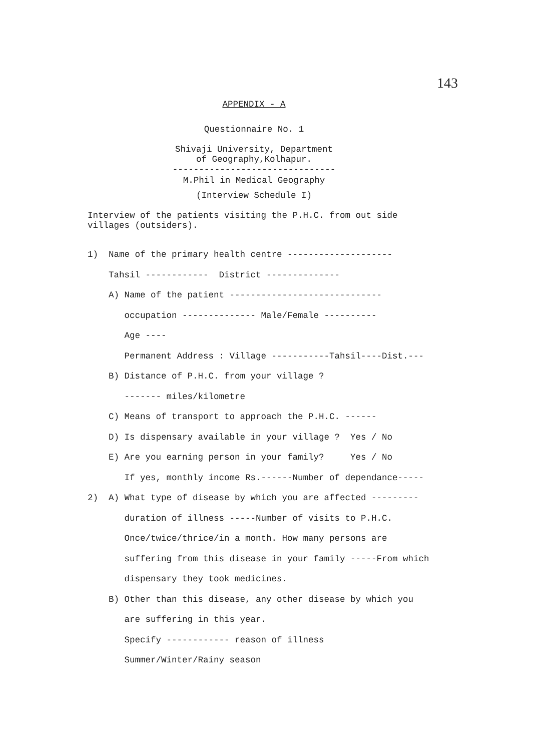143
APPENDIX - A
Questionnaire No. 1
Shivaji University, Department
of Geography,Kolhapur.
-------------------------------
M.Phil in Medical Geography
(Interview Schedule I)
Interview of the patients visiting the P.H.C. from out side
villages (outsiders).
1) Name of the primary health centre --------------------
Tahsil ------------ District --------------
A) Name of the patient -----------------------------
occupation -------------- Male/Female ----------
Age ----
Permanent Address : Village -----------Tahsil----Dist.---
B) Distance of P.H.C. from your village ?
------- miles/kilometre
C) Means of transport to approach the P.H.C. ------
D) Is dispensary available in your village ? Yes / No
E) Are you earning person in your family? Yes / No
If yes, monthly income Rs.------Number of dependance-----
2) A) What type of disease by which you are affected ---------
duration of illness -----Number of visits to P.H.C.
Once/twice/thrice/in a month. How many persons are
suffering from this disease in your family -----From which
dispensary they took medicines.
B) Other than this disease, any other disease by which you
are suffering in this year.
Specify ------------ reason of illness
Summer/Winter/Rainy season